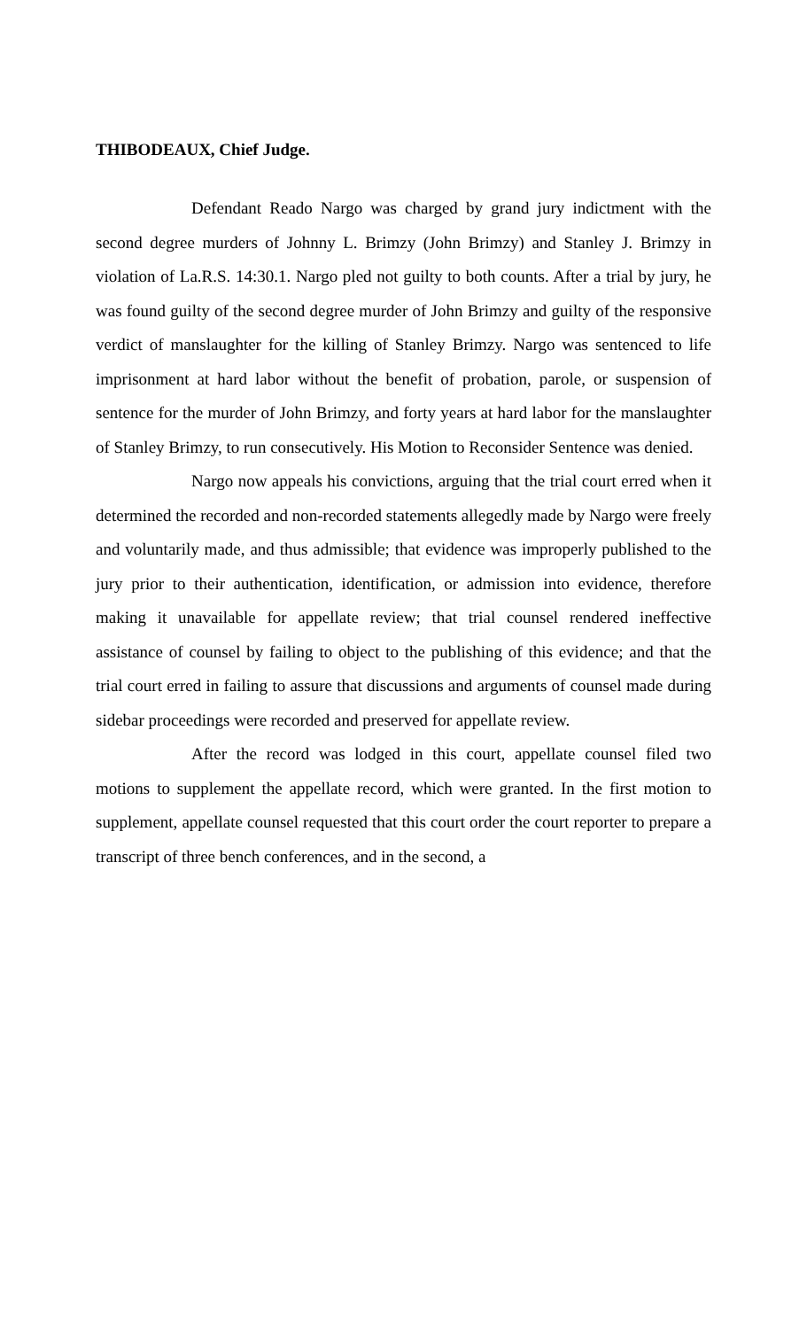THIBODEAUX, Chief Judge.
Defendant Reado Nargo was charged by grand jury indictment with the second degree murders of Johnny L. Brimzy (John Brimzy) and Stanley J. Brimzy in violation of La.R.S. 14:30.1. Nargo pled not guilty to both counts. After a trial by jury, he was found guilty of the second degree murder of John Brimzy and guilty of the responsive verdict of manslaughter for the killing of Stanley Brimzy. Nargo was sentenced to life imprisonment at hard labor without the benefit of probation, parole, or suspension of sentence for the murder of John Brimzy, and forty years at hard labor for the manslaughter of Stanley Brimzy, to run consecutively. His Motion to Reconsider Sentence was denied.
Nargo now appeals his convictions, arguing that the trial court erred when it determined the recorded and non-recorded statements allegedly made by Nargo were freely and voluntarily made, and thus admissible; that evidence was improperly published to the jury prior to their authentication, identification, or admission into evidence, therefore making it unavailable for appellate review; that trial counsel rendered ineffective assistance of counsel by failing to object to the publishing of this evidence; and that the trial court erred in failing to assure that discussions and arguments of counsel made during sidebar proceedings were recorded and preserved for appellate review.
After the record was lodged in this court, appellate counsel filed two motions to supplement the appellate record, which were granted. In the first motion to supplement, appellate counsel requested that this court order the court reporter to prepare a transcript of three bench conferences, and in the second, a